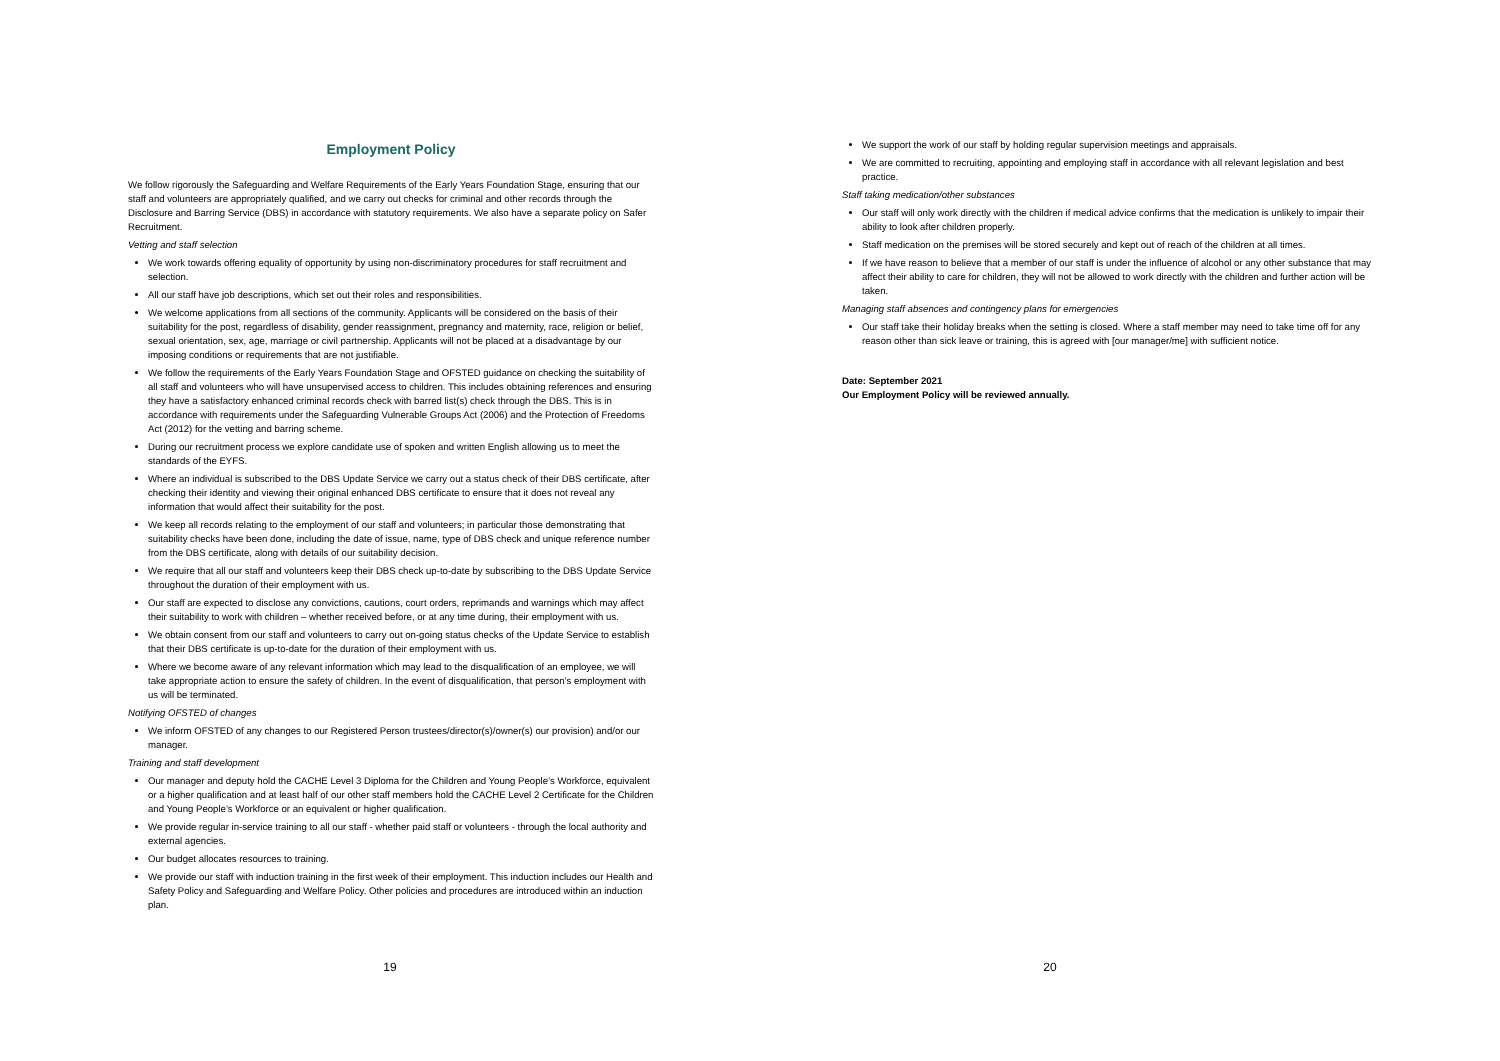Employment Policy
We follow rigorously the Safeguarding and Welfare Requirements of the Early Years Foundation Stage, ensuring that our staff and volunteers are appropriately qualified, and we carry out checks for criminal and other records through the Disclosure and Barring Service (DBS) in accordance with statutory requirements. We also have a separate policy on Safer Recruitment.
Vetting and staff selection
We work towards offering equality of opportunity by using non-discriminatory procedures for staff recruitment and selection.
All our staff have job descriptions, which set out their roles and responsibilities.
We welcome applications from all sections of the community. Applicants will be considered on the basis of their suitability for the post, regardless of disability, gender reassignment, pregnancy and maternity, race, religion or belief, sexual orientation, sex, age, marriage or civil partnership. Applicants will not be placed at a disadvantage by our imposing conditions or requirements that are not justifiable.
We follow the requirements of the Early Years Foundation Stage and OFSTED guidance on checking the suitability of all staff and volunteers who will have unsupervised access to children. This includes obtaining references and ensuring they have a satisfactory enhanced criminal records check with barred list(s) check through the DBS. This is in accordance with requirements under the Safeguarding Vulnerable Groups Act (2006) and the Protection of Freedoms Act (2012) for the vetting and barring scheme.
During our recruitment process we explore candidate use of spoken and written English allowing us to meet the standards of the EYFS.
Where an individual is subscribed to the DBS Update Service we carry out a status check of their DBS certificate, after checking their identity and viewing their original enhanced DBS certificate to ensure that it does not reveal any information that would affect their suitability for the post.
We keep all records relating to the employment of our staff and volunteers; in particular those demonstrating that suitability checks have been done, including the date of issue, name, type of DBS check and unique reference number from the DBS certificate, along with details of our suitability decision.
We require that all our staff and volunteers keep their DBS check up-to-date by subscribing to the DBS Update Service throughout the duration of their employment with us.
Our staff are expected to disclose any convictions, cautions, court orders, reprimands and warnings which may affect their suitability to work with children – whether received before, or at any time during, their employment with us.
We obtain consent from our staff and volunteers to carry out on-going status checks of the Update Service to establish that their DBS certificate is up-to-date for the duration of their employment with us.
Where we become aware of any relevant information which may lead to the disqualification of an employee, we will take appropriate action to ensure the safety of children. In the event of disqualification, that person’s employment with us will be terminated.
Notifying OFSTED of changes
We inform OFSTED of any changes to our Registered Person trustees/director(s)/owner(s) our provision) and/or our manager.
Training and staff development
Our manager and deputy hold the CACHE Level 3 Diploma for the Children and Young People’s Workforce, equivalent or a higher qualification and at least half of our other staff members hold the CACHE Level 2 Certificate for the Children and Young People’s Workforce or an equivalent or higher qualification.
We provide regular in-service training to all our staff - whether paid staff or volunteers - through the local authority and external agencies.
Our budget allocates resources to training.
We provide our staff with induction training in the first week of their employment. This induction includes our Health and Safety Policy and Safeguarding and Welfare Policy. Other policies and procedures are introduced within an induction plan.
19
We support the work of our staff by holding regular supervision meetings and appraisals.
We are committed to recruiting, appointing and employing staff in accordance with all relevant legislation and best practice.
Staff taking medication/other substances
Our staff will only work directly with the children if medical advice confirms that the medication is unlikely to impair their ability to look after children properly.
Staff medication on the premises will be stored securely and kept out of reach of the children at all times.
If we have reason to believe that a member of our staff is under the influence of alcohol or any other substance that may affect their ability to care for children, they will not be allowed to work directly with the children and further action will be taken.
Managing staff absences and contingency plans for emergencies
Our staff take their holiday breaks when the setting is closed. Where a staff member may need to take time off for any reason other than sick leave or training, this is agreed with [our manager/me] with sufficient notice.
Date: September 2021
Our Employment Policy will be reviewed annually.
20